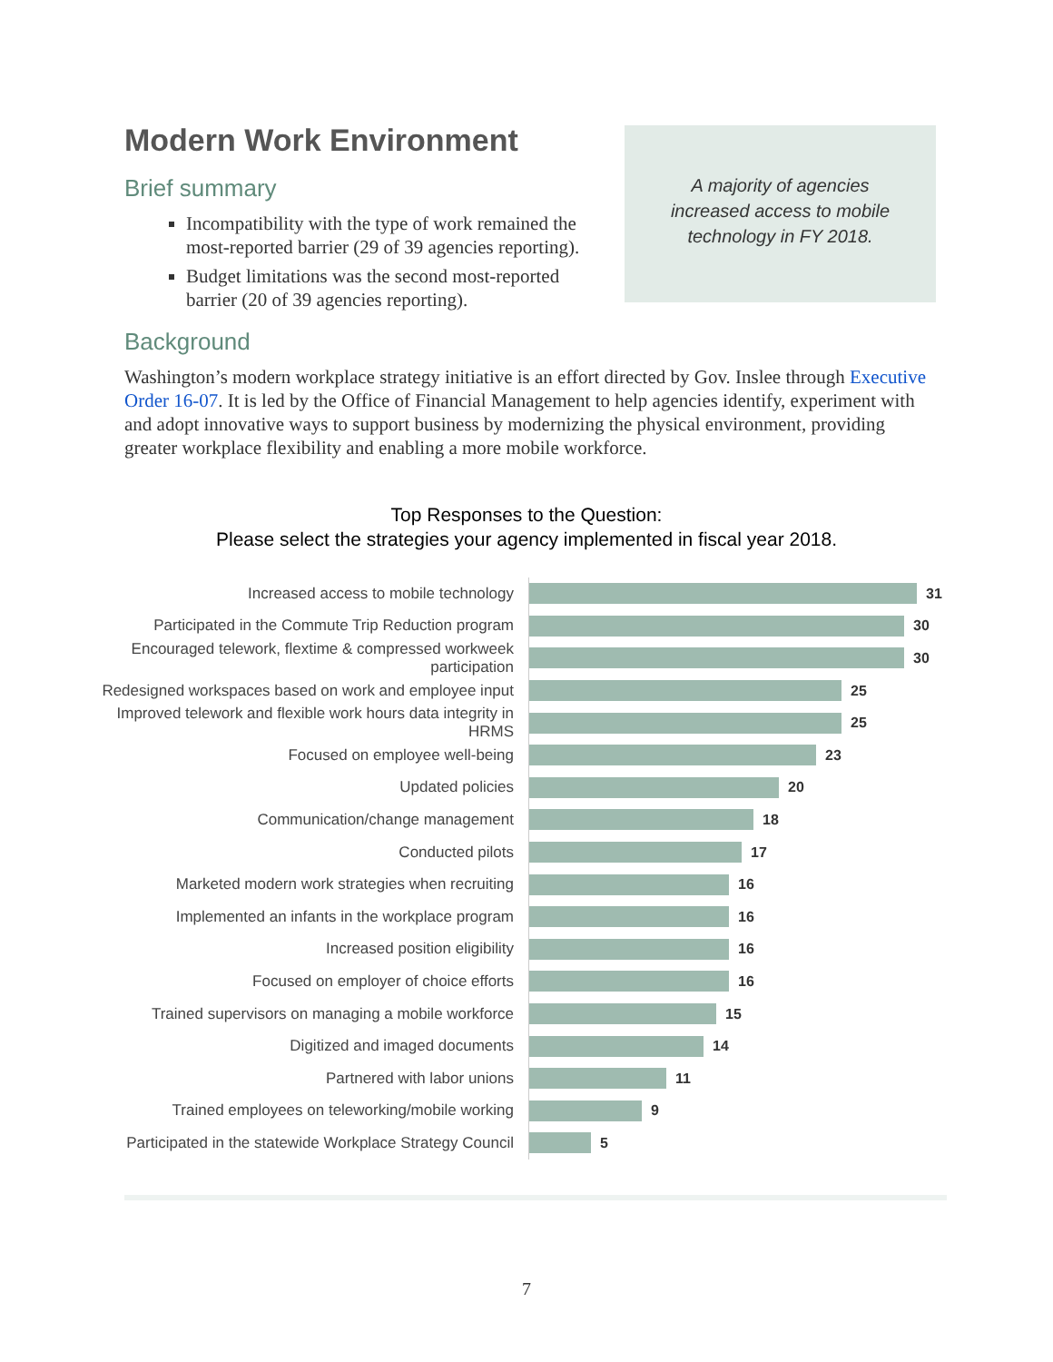Modern Work Environment
A majority of agencies increased access to mobile technology in FY 2018.
Brief summary
Incompatibility with the type of work remained the most-reported barrier (29 of 39 agencies reporting).
Budget limitations was the second most-reported barrier (20 of 39 agencies reporting).
Background
Washington’s modern workplace strategy initiative is an effort directed by Gov. Inslee through Executive Order 16-07. It is led by the Office of Financial Management to help agencies identify, experiment with and adopt innovative ways to support business by modernizing the physical environment, providing greater workplace flexibility and enabling a more mobile workforce.
Top Responses to the Question:
Please select the strategies your agency implemented in fiscal year 2018.
Increased access to mobile technology
31
Participated in the Commute Trip Reduction program
30
Encouraged telework, flextime & compressed workweek participation
30
Redesigned workspaces based on work and employee input
25
Improved telework and flexible work hours data integrity in HRMS
25
Focused on employee well-being
23
Updated policies
20
Communication/change management
18
Conducted pilots
17
Marketed modern work strategies when recruiting
16
Implemented an infants in the workplace program
16
Increased position eligibility
16
Focused on employer of choice efforts
16
Trained supervisors on managing a mobile workforce
15
Digitized and imaged documents
14
Partnered with labor unions
11
Trained employees on teleworking/mobile working
9
Participated in the statewide Workplace Strategy Council
5
7